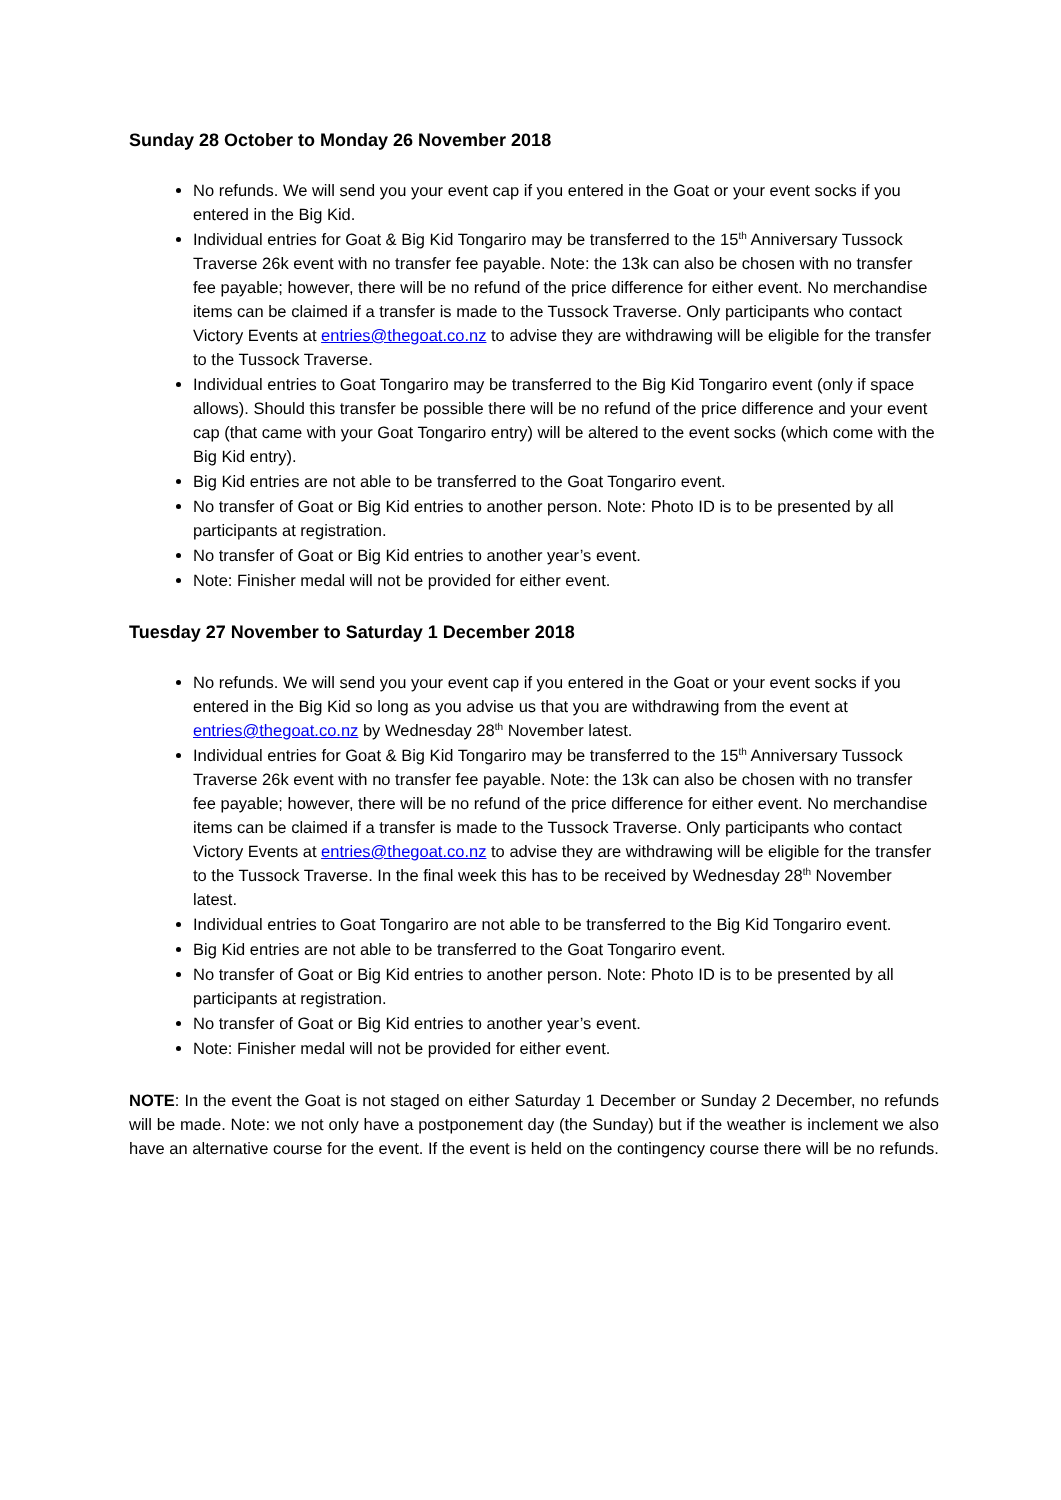Sunday 28 October to Monday 26 November 2018
No refunds. We will send you your event cap if you entered in the Goat or your event socks if you entered in the Big Kid.
Individual entries for Goat & Big Kid Tongariro may be transferred to the 15<sup>th</sup> Anniversary Tussock Traverse 26k event with no transfer fee payable. Note: the 13k can also be chosen with no transfer fee payable; however, there will be no refund of the price difference for either event. No merchandise items can be claimed if a transfer is made to the Tussock Traverse. Only participants who contact Victory Events at entries@thegoat.co.nz to advise they are withdrawing will be eligible for the transfer to the Tussock Traverse.
Individual entries to Goat Tongariro may be transferred to the Big Kid Tongariro event (only if space allows). Should this transfer be possible there will be no refund of the price difference and your event cap (that came with your Goat Tongariro entry) will be altered to the event socks (which come with the Big Kid entry).
Big Kid entries are not able to be transferred to the Goat Tongariro event.
No transfer of Goat or Big Kid entries to another person. Note: Photo ID is to be presented by all participants at registration.
No transfer of Goat or Big Kid entries to another year’s event.
Note: Finisher medal will not be provided for either event.
Tuesday 27 November to Saturday 1 December 2018
No refunds. We will send you your event cap if you entered in the Goat or your event socks if you entered in the Big Kid so long as you advise us that you are withdrawing from the event at entries@thegoat.co.nz by Wednesday 28<sup>th</sup> November latest.
Individual entries for Goat & Big Kid Tongariro may be transferred to the 15<sup>th</sup> Anniversary Tussock Traverse 26k event with no transfer fee payable. Note: the 13k can also be chosen with no transfer fee payable; however, there will be no refund of the price difference for either event. No merchandise items can be claimed if a transfer is made to the Tussock Traverse. Only participants who contact Victory Events at entries@thegoat.co.nz to advise they are withdrawing will be eligible for the transfer to the Tussock Traverse. In the final week this has to be received by Wednesday 28<sup>th</sup> November latest.
Individual entries to Goat Tongariro are not able to be transferred to the Big Kid Tongariro event.
Big Kid entries are not able to be transferred to the Goat Tongariro event.
No transfer of Goat or Big Kid entries to another person. Note: Photo ID is to be presented by all participants at registration.
No transfer of Goat or Big Kid entries to another year’s event.
Note: Finisher medal will not be provided for either event.
NOTE: In the event the Goat is not staged on either Saturday 1 December or Sunday 2 December, no refunds will be made. Note: we not only have a postponement day (the Sunday) but if the weather is inclement we also have an alternative course for the event. If the event is held on the contingency course there will be no refunds.